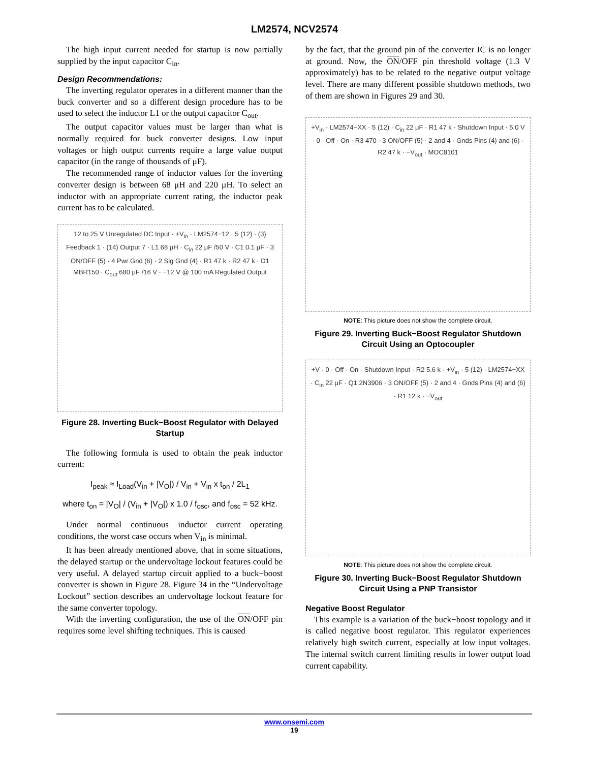LM2574, NCV2574
The high input current needed for startup is now partially supplied by the input capacitor C<sub>in</sub>.
Design Recommendations:
The inverting regulator operates in a different manner than the buck converter and so a different design procedure has to be used to select the inductor L1 or the output capacitor C<sub>out</sub>.
The output capacitor values must be larger than what is normally required for buck converter designs. Low input voltages or high output currents require a large value output capacitor (in the range of thousands of μF).
The recommended range of inductor values for the inverting converter design is between 68 μH and 220 μH. To select an inductor with an appropriate current rating, the inductor peak current has to be calculated.
12 to 25 V Unregulated DC Input · +V<sub>in</sub> · LM2574−12 · 5 (12) · (3) Feedback 1 · (14) Output 7 · L1 68 μH · C<sub>in</sub> 22 μF /50 V · C1 0.1 μF · 3 ON/OFF (5) · 4 Pwr Gnd (6) · 2 Sig Gnd (4) · R1 47 k · R2 47 k · D1 MBR150 · C<sub>out</sub> 680 μF /16 V · −12 V @ 100 mA Regulated Output
Figure 28. Inverting Buck−Boost Regulator with Delayed Startup
The following formula is used to obtain the peak inductor current:
I<sub>peak</sub> ≈ I<sub>Load</sub>(V<sub>in</sub> + |V<sub>O</sub>|) / V<sub>in</sub> + V<sub>in</sub> x t<sub>on</sub> / 2L<sub>1</sub>
where t<sub>on</sub> = |V<sub>O</sub>| / (V<sub>in</sub> + |V<sub>O</sub>|) x 1.0 / f<sub>osc</sub>, and f<sub>osc</sub> = 52 kHz.
Under normal continuous inductor current operating conditions, the worst case occurs when V<sub>in</sub> is minimal.
It has been already mentioned above, that in some situations, the delayed startup or the undervoltage lockout features could be very useful. A delayed startup circuit applied to a buck−boost converter is shown in Figure 28. Figure 34 in the “Undervoltage Lockout” section describes an undervoltage lockout feature for the same converter topology.
With the inverting configuration, the use of the ON/OFF pin requires some level shifting techniques. This is caused
by the fact, that the ground pin of the converter IC is no longer at ground. Now, the ON/OFF pin threshold voltage (1.3 V approximately) has to be related to the negative output voltage level. There are many different possible shutdown methods, two of them are shown in Figures 29 and 30.
+V<sub>in</sub> · LM2574−XX · 5 (12) · C<sub>in</sub> 22 μF · R1 47 k · Shutdown Input · 5.0 V · 0 · Off · On · R3 470 · 3 ON/OFF (5) · 2 and 4 · Gnds Pins (4) and (6) · R2 47 k · −V<sub>out</sub> · MOC8101
NOTE: This picture does not show the complete circuit.
Figure 29. Inverting Buck−Boost Regulator Shutdown Circuit Using an Optocoupler
+V · 0 · Off · On · Shutdown Input · R2 5.6 k · +V<sub>in</sub> · 5 (12) · LM2574−XX · C<sub>in</sub> 22 μF · Q1 2N3906 · 3 ON/OFF (5) · 2 and 4 · Gnds Pins (4) and (6) · R1 12 k · −V<sub>out</sub>
NOTE: This picture does not show the complete circuit.
Figure 30. Inverting Buck−Boost Regulator Shutdown Circuit Using a PNP Transistor
Negative Boost Regulator
This example is a variation of the buck−boost topology and it is called negative boost regulator. This regulator experiences relatively high switch current, especially at low input voltages. The internal switch current limiting results in lower output load current capability.
www.onsemi.com
19